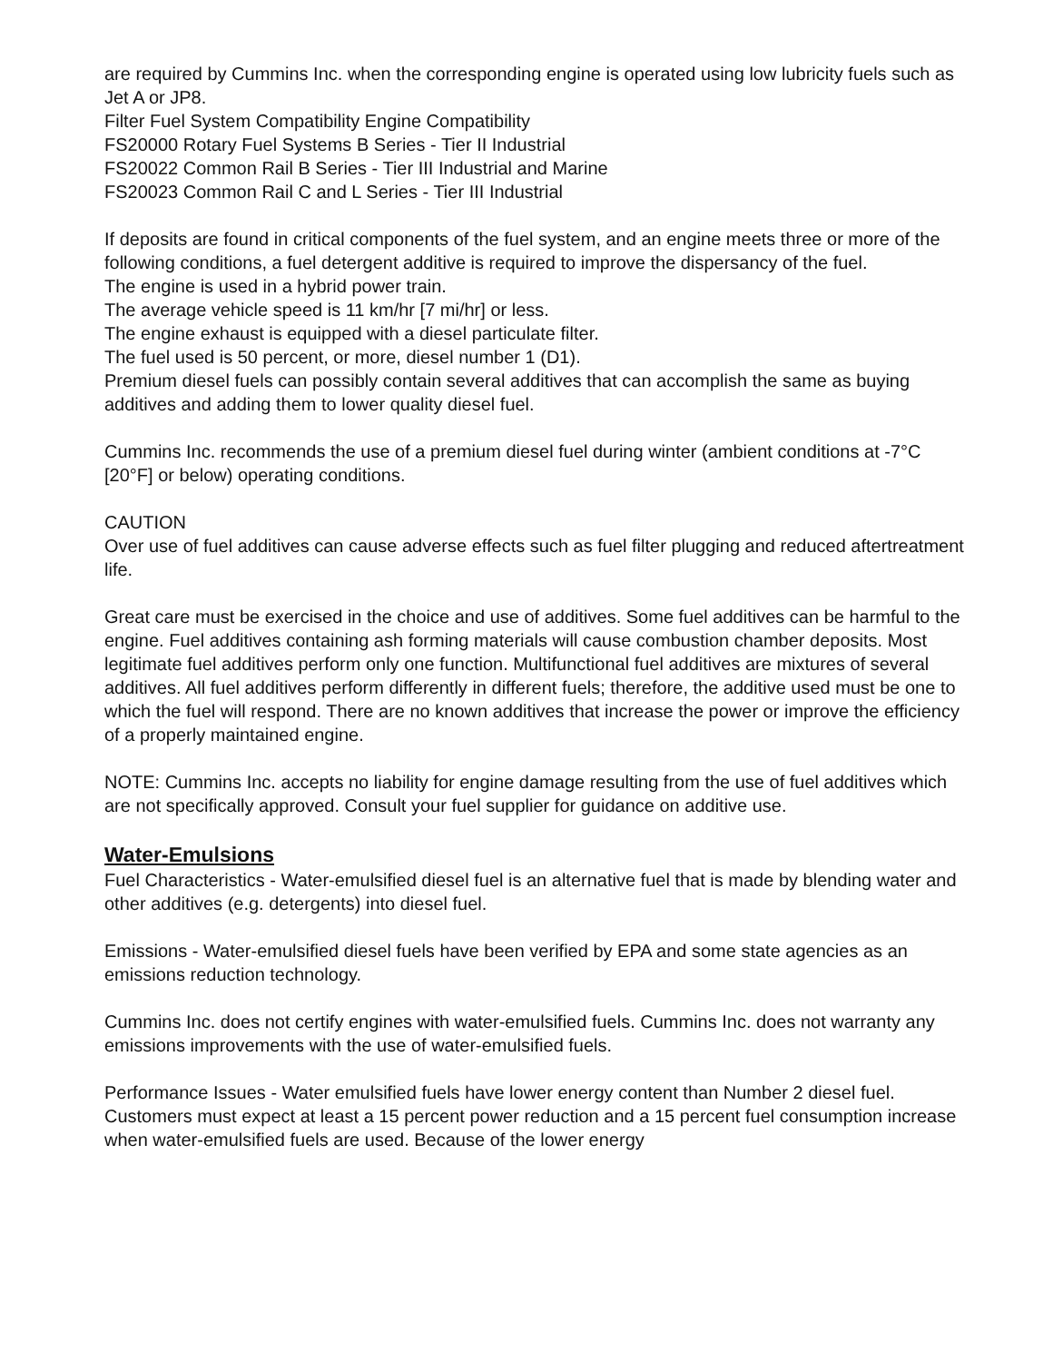are required by Cummins Inc. when the corresponding engine is operated using low lubricity fuels such as Jet A or JP8.
Filter Fuel System Compatibility Engine Compatibility
FS20000 Rotary Fuel Systems B Series - Tier II Industrial
FS20022 Common Rail B Series - Tier III Industrial and Marine
FS20023 Common Rail C and L Series - Tier III Industrial
If deposits are found in critical components of the fuel system, and an engine meets three or more of the following conditions, a fuel detergent additive is required to improve the dispersancy of the fuel.
The engine is used in a hybrid power train.
The average vehicle speed is 11 km/hr [7 mi/hr] or less.
The engine exhaust is equipped with a diesel particulate filter.
The fuel used is 50 percent, or more, diesel number 1 (D1).
Premium diesel fuels can possibly contain several additives that can accomplish the same as buying additives and adding them to lower quality diesel fuel.
Cummins Inc. recommends the use of a premium diesel fuel during winter (ambient conditions at -7°C [20°F] or below) operating conditions.
CAUTION
Over use of fuel additives can cause adverse effects such as fuel filter plugging and reduced aftertreatment life.
Great care must be exercised in the choice and use of additives. Some fuel additives can be harmful to the engine. Fuel additives containing ash forming materials will cause combustion chamber deposits. Most legitimate fuel additives perform only one function. Multifunctional fuel additives are mixtures of several additives. All fuel additives perform differently in different fuels; therefore, the additive used must be one to which the fuel will respond. There are no known additives that increase the power or improve the efficiency of a properly maintained engine.
NOTE: Cummins Inc. accepts no liability for engine damage resulting from the use of fuel additives which are not specifically approved. Consult your fuel supplier for guidance on additive use.
Water-Emulsions
Fuel Characteristics - Water-emulsified diesel fuel is an alternative fuel that is made by blending water and other additives (e.g. detergents) into diesel fuel.
Emissions - Water-emulsified diesel fuels have been verified by EPA and some state agencies as an emissions reduction technology.
Cummins Inc. does not certify engines with water-emulsified fuels. Cummins Inc. does not warranty any emissions improvements with the use of water-emulsified fuels.
Performance Issues - Water emulsified fuels have lower energy content than Number 2 diesel fuel. Customers must expect at least a 15 percent power reduction and a 15 percent fuel consumption increase when water-emulsified fuels are used. Because of the lower energy